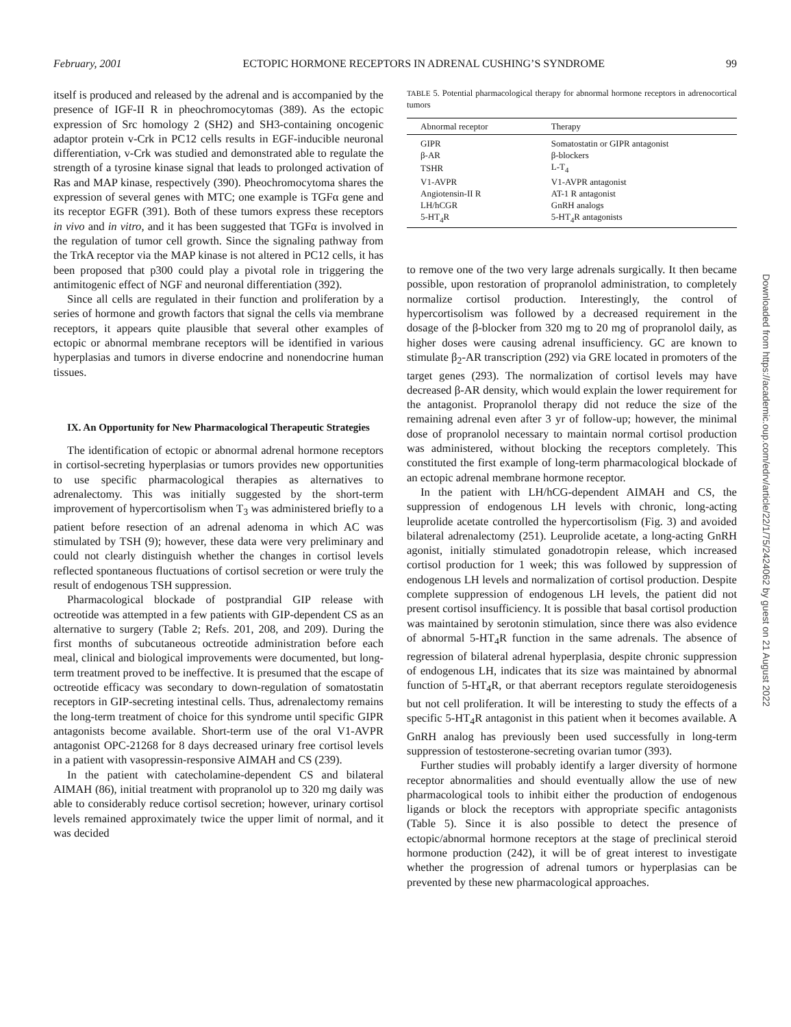February, 2001 ECTOPIC HORMONE RECEPTORS IN ADRENAL CUSHING’S SYNDROME 99
itself is produced and released by the adrenal and is accompanied by the presence of IGF-II R in pheochromocytomas (389). As the ectopic expression of Src homology 2 (SH2) and SH3-containing oncogenic adaptor protein v-Crk in PC12 cells results in EGF-inducible neuronal differentiation, v-Crk was studied and demonstrated able to regulate the strength of a tyrosine kinase signal that leads to prolonged activation of Ras and MAP kinase, respectively (390). Pheochromocytoma shares the expression of several genes with MTC; one example is TGFα gene and its receptor EGFR (391). Both of these tumors express these receptors in vivo and in vitro, and it has been suggested that TGFα is involved in the regulation of tumor cell growth. Since the signaling pathway from the TrkA receptor via the MAP kinase is not altered in PC12 cells, it has been proposed that p300 could play a pivotal role in triggering the antimitogenic effect of NGF and neuronal differentiation (392).
Since all cells are regulated in their function and proliferation by a series of hormone and growth factors that signal the cells via membrane receptors, it appears quite plausible that several other examples of ectopic or abnormal membrane receptors will be identified in various hyperplasias and tumors in diverse endocrine and nonendocrine human tissues.
IX. An Opportunity for New Pharmacological Therapeutic Strategies
The identification of ectopic or abnormal adrenal hormone receptors in cortisol-secreting hyperplasias or tumors provides new opportunities to use specific pharmacological therapies as alternatives to adrenalectomy. This was initially suggested by the short-term improvement of hypercortisolism when T<sub>3</sub> was administered briefly to a patient before resection of an adrenal adenoma in which AC was stimulated by TSH (9); however, these data were very preliminary and could not clearly distinguish whether the changes in cortisol levels reflected spontaneous fluctuations of cortisol secretion or were truly the result of endogenous TSH suppression.
Pharmacological blockade of postprandial GIP release with octreotide was attempted in a few patients with GIP-dependent CS as an alternative to surgery (Table 2; Refs. 201, 208, and 209). During the first months of subcutaneous octreotide administration before each meal, clinical and biological improvements were documented, but long-term treatment proved to be ineffective. It is presumed that the escape of octreotide efficacy was secondary to down-regulation of somatostatin receptors in GIP-secreting intestinal cells. Thus, adrenalectomy remains the long-term treatment of choice for this syndrome until specific GIPR antagonists become available. Short-term use of the oral V1-AVPR antagonist OPC-21268 for 8 days decreased urinary free cortisol levels in a patient with vasopressin-responsive AIMAH and CS (239).
In the patient with catecholamine-dependent CS and bilateral AIMAH (86), initial treatment with propranolol up to 320 mg daily was able to considerably reduce cortisol secretion; however, urinary cortisol levels remained approximately twice the upper limit of normal, and it was decided
TABLE 5. Potential pharmacological therapy for abnormal hormone receptors in adrenocortical tumors
| Abnormal receptor | Therapy |
| --- | --- |
| GIPR | Somatostatin or GIPR antagonist |
| β-AR | β-blockers |
| TSHR | L-T<sub>4</sub> |
| V1-AVPR | V1-AVPR antagonist |
| Angiotensin-II R | AT-1 R antagonist |
| LH/hCGR | GnRH analogs |
| 5-HT<sub>4</sub>R | 5-HT<sub>4</sub>R antagonists |
to remove one of the two very large adrenals surgically. It then became possible, upon restoration of propranolol administration, to completely normalize cortisol production. Interestingly, the control of hypercortisolism was followed by a decreased requirement in the dosage of the β-blocker from 320 mg to 20 mg of propranolol daily, as higher doses were causing adrenal insufficiency. GC are known to stimulate β<sub>2</sub>-AR transcription (292) via GRE located in promoters of the target genes (293). The normalization of cortisol levels may have decreased β-AR density, which would explain the lower requirement for the antagonist. Propranolol therapy did not reduce the size of the remaining adrenal even after 3 yr of follow-up; however, the minimal dose of propranolol necessary to maintain normal cortisol production was administered, without blocking the receptors completely. This constituted the first example of long-term pharmacological blockade of an ectopic adrenal membrane hormone receptor.
In the patient with LH/hCG-dependent AIMAH and CS, the suppression of endogenous LH levels with chronic, long-acting leuprolide acetate controlled the hypercortisolism (Fig. 3) and avoided bilateral adrenalectomy (251). Leuprolide acetate, a long-acting GnRH agonist, initially stimulated gonadotropin release, which increased cortisol production for 1 week; this was followed by suppression of endogenous LH levels and normalization of cortisol production. Despite complete suppression of endogenous LH levels, the patient did not present cortisol insufficiency. It is possible that basal cortisol production was maintained by serotonin stimulation, since there was also evidence of abnormal 5-HT<sub>4</sub>R function in the same adrenals. The absence of regression of bilateral adrenal hyperplasia, despite chronic suppression of endogenous LH, indicates that its size was maintained by abnormal function of 5-HT<sub>4</sub>R, or that aberrant receptors regulate steroidogenesis but not cell proliferation. It will be interesting to study the effects of a specific 5-HT<sub>4</sub>R antagonist in this patient when it becomes available. A GnRH analog has previously been used successfully in long-term suppression of testosterone-secreting ovarian tumor (393).
Further studies will probably identify a larger diversity of hormone receptor abnormalities and should eventually allow the use of new pharmacological tools to inhibit either the production of endogenous ligands or block the receptors with appropriate specific antagonists (Table 5). Since it is also possible to detect the presence of ectopic/abnormal hormone receptors at the stage of preclinical steroid hormone production (242), it will be of great interest to investigate whether the progression of adrenal tumors or hyperplasias can be prevented by these new pharmacological approaches.
Downloaded from https://academic.oup.com/edrv/article/22/1/75/2424062 by guest on 21 August 2022